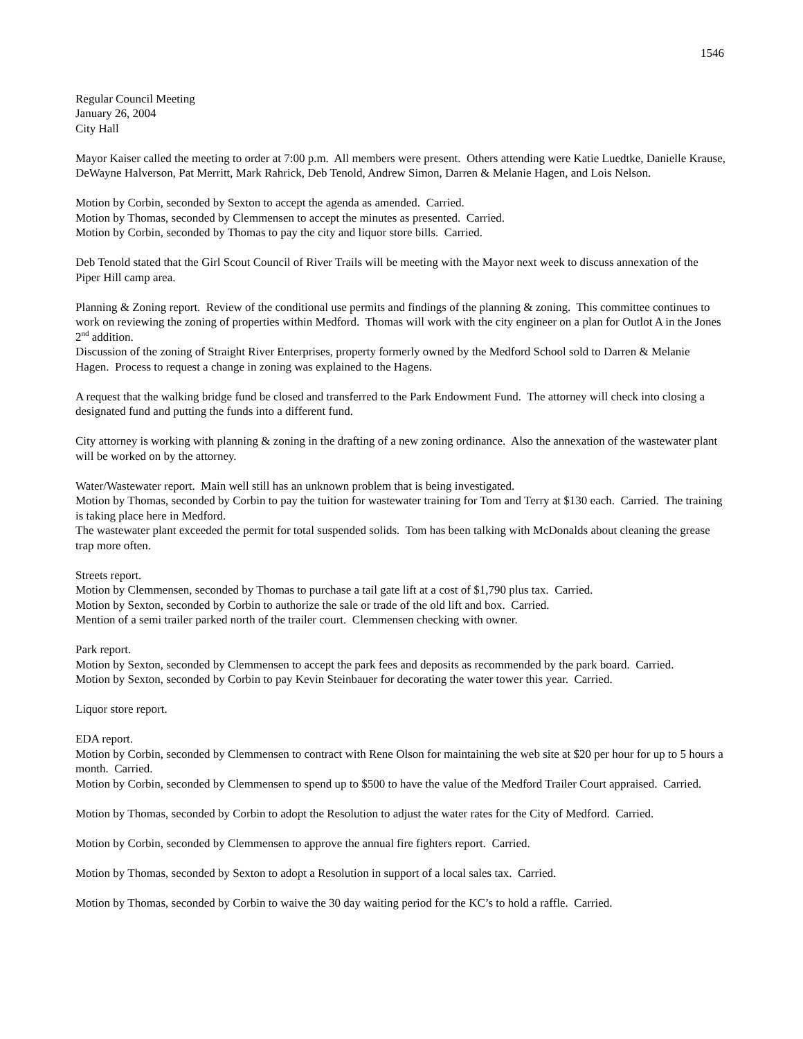1546
Regular Council Meeting
January 26, 2004
City Hall
Mayor Kaiser called the meeting to order at 7:00 p.m. All members were present. Others attending were Katie Luedtke, Danielle Krause, DeWayne Halverson, Pat Merritt, Mark Rahrick, Deb Tenold, Andrew Simon, Darren & Melanie Hagen, and Lois Nelson.
Motion by Corbin, seconded by Sexton to accept the agenda as amended. Carried.
Motion by Thomas, seconded by Clemmensen to accept the minutes as presented. Carried.
Motion by Corbin, seconded by Thomas to pay the city and liquor store bills. Carried.
Deb Tenold stated that the Girl Scout Council of River Trails will be meeting with the Mayor next week to discuss annexation of the Piper Hill camp area.
Planning & Zoning report. Review of the conditional use permits and findings of the planning & zoning. This committee continues to work on reviewing the zoning of properties within Medford. Thomas will work with the city engineer on a plan for Outlot A in the Jones 2<sup>nd</sup> addition.
Discussion of the zoning of Straight River Enterprises, property formerly owned by the Medford School sold to Darren & Melanie Hagen. Process to request a change in zoning was explained to the Hagens.
A request that the walking bridge fund be closed and transferred to the Park Endowment Fund. The attorney will check into closing a designated fund and putting the funds into a different fund.
City attorney is working with planning & zoning in the drafting of a new zoning ordinance. Also the annexation of the wastewater plant will be worked on by the attorney.
Water/Wastewater report. Main well still has an unknown problem that is being investigated.
Motion by Thomas, seconded by Corbin to pay the tuition for wastewater training for Tom and Terry at $130 each. Carried. The training is taking place here in Medford.
The wastewater plant exceeded the permit for total suspended solids. Tom has been talking with McDonalds about cleaning the grease trap more often.
Streets report.
Motion by Clemmensen, seconded by Thomas to purchase a tail gate lift at a cost of $1,790 plus tax. Carried.
Motion by Sexton, seconded by Corbin to authorize the sale or trade of the old lift and box. Carried.
Mention of a semi trailer parked north of the trailer court. Clemmensen checking with owner.
Park report.
Motion by Sexton, seconded by Clemmensen to accept the park fees and deposits as recommended by the park board. Carried.
Motion by Sexton, seconded by Corbin to pay Kevin Steinbauer for decorating the water tower this year. Carried.
Liquor store report.
EDA report.
Motion by Corbin, seconded by Clemmensen to contract with Rene Olson for maintaining the web site at $20 per hour for up to 5 hours a month. Carried.
Motion by Corbin, seconded by Clemmensen to spend up to $500 to have the value of the Medford Trailer Court appraised. Carried.
Motion by Thomas, seconded by Corbin to adopt the Resolution to adjust the water rates for the City of Medford. Carried.
Motion by Corbin, seconded by Clemmensen to approve the annual fire fighters report. Carried.
Motion by Thomas, seconded by Sexton to adopt a Resolution in support of a local sales tax. Carried.
Motion by Thomas, seconded by Corbin to waive the 30 day waiting period for the KC’s to hold a raffle. Carried.